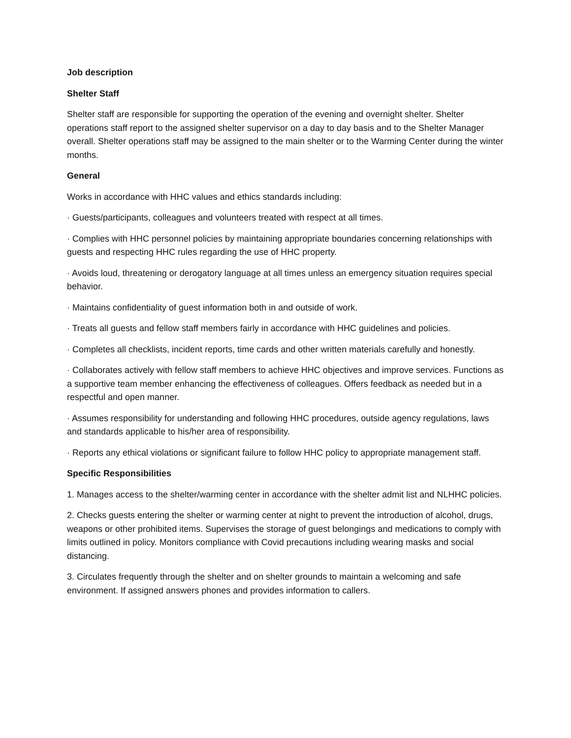Job description
Shelter Staff
Shelter staff are responsible for supporting the operation of the evening and overnight shelter. Shelter operations staff report to the assigned shelter supervisor on a day to day basis and to the Shelter Manager overall. Shelter operations staff may be assigned to the main shelter or to the Warming Center during the winter months.
General
Works in accordance with HHC values and ethics standards including:
· Guests/participants, colleagues and volunteers treated with respect at all times.
· Complies with HHC personnel policies by maintaining appropriate boundaries concerning relationships with guests and respecting HHC rules regarding the use of HHC property.
· Avoids loud, threatening or derogatory language at all times unless an emergency situation requires special behavior.
· Maintains confidentiality of guest information both in and outside of work.
· Treats all guests and fellow staff members fairly in accordance with HHC guidelines and policies.
· Completes all checklists, incident reports, time cards and other written materials carefully and honestly.
· Collaborates actively with fellow staff members to achieve HHC objectives and improve services. Functions as a supportive team member enhancing the effectiveness of colleagues. Offers feedback as needed but in a respectful and open manner.
· Assumes responsibility for understanding and following HHC procedures, outside agency regulations, laws and standards applicable to his/her area of responsibility.
· Reports any ethical violations or significant failure to follow HHC policy to appropriate management staff.
Specific Responsibilities
1. Manages access to the shelter/warming center in accordance with the shelter admit list and NLHHC policies.
2. Checks guests entering the shelter or warming center at night to prevent the introduction of alcohol, drugs, weapons or other prohibited items. Supervises the storage of guest belongings and medications to comply with limits outlined in policy. Monitors compliance with Covid precautions including wearing masks and social distancing.
3. Circulates frequently through the shelter and on shelter grounds to maintain a welcoming and safe environment. If assigned answers phones and provides information to callers.